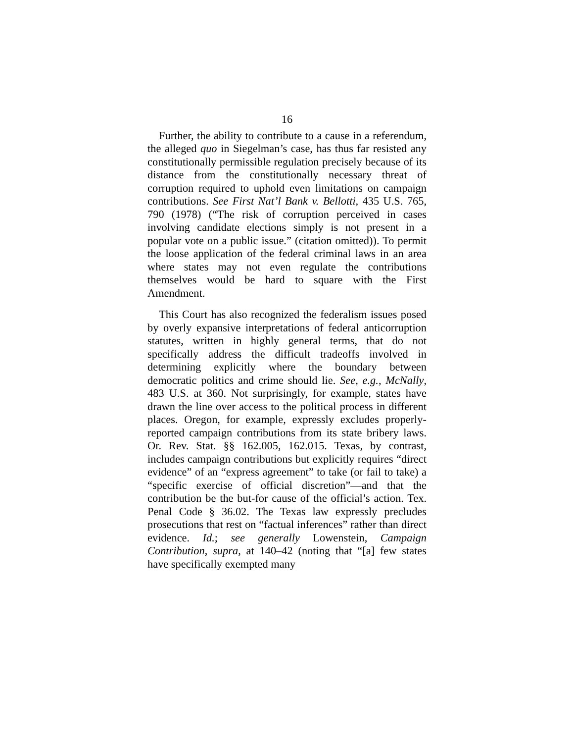16
Further, the ability to contribute to a cause in a referendum, the alleged quo in Siegelman’s case, has thus far resisted any constitutionally permissible regulation precisely because of its distance from the constitutionally necessary threat of corruption required to uphold even limitations on campaign contributions. See First Nat’l Bank v. Bellotti, 435 U.S. 765, 790 (1978) (“The risk of corruption perceived in cases involving candidate elections simply is not present in a popular vote on a public issue.” (citation omitted)). To permit the loose application of the federal criminal laws in an area where states may not even regulate the contributions themselves would be hard to square with the First Amendment.
This Court has also recognized the federalism issues posed by overly expansive interpretations of federal anticorruption statutes, written in highly general terms, that do not specifically address the difficult tradeoffs involved in determining explicitly where the boundary between democratic politics and crime should lie. See, e.g., McNally, 483 U.S. at 360. Not surprisingly, for example, states have drawn the line over access to the political process in different places. Oregon, for example, expressly excludes properly-reported campaign contributions from its state bribery laws. Or. Rev. Stat. §§ 162.005, 162.015. Texas, by contrast, includes campaign contributions but explicitly requires “direct evidence” of an “express agreement” to take (or fail to take) a “specific exercise of official discretion”—and that the contribution be the but-for cause of the official’s action. Tex. Penal Code § 36.02. The Texas law expressly precludes prosecutions that rest on “factual inferences” rather than direct evidence. Id.; see generally Lowenstein, Campaign Contribution, supra, at 140–42 (noting that “[a] few states have specifically exempted many